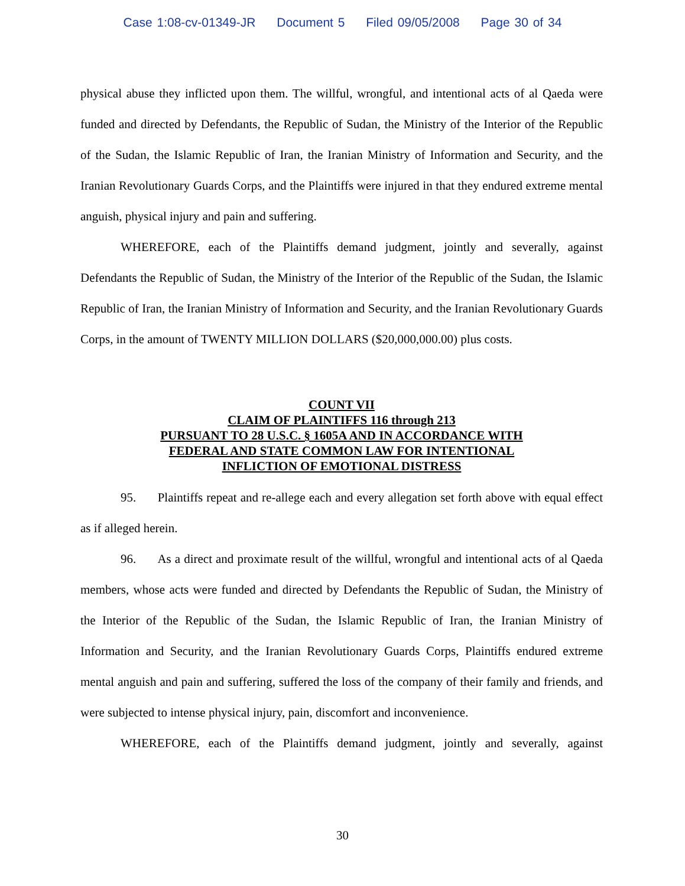Case 1:08-cv-01349-JR Document 5 Filed 09/05/2008 Page 30 of 34
physical abuse they inflicted upon them. The willful, wrongful, and intentional acts of al Qaeda were funded and directed by Defendants, the Republic of Sudan, the Ministry of the Interior of the Republic of the Sudan, the Islamic Republic of Iran, the Iranian Ministry of Information and Security, and the Iranian Revolutionary Guards Corps, and the Plaintiffs were injured in that they endured extreme mental anguish, physical injury and pain and suffering.
WHEREFORE, each of the Plaintiffs demand judgment, jointly and severally, against Defendants the Republic of Sudan, the Ministry of the Interior of the Republic of the Sudan, the Islamic Republic of Iran, the Iranian Ministry of Information and Security, and the Iranian Revolutionary Guards Corps, in the amount of TWENTY MILLION DOLLARS ($20,000,000.00) plus costs.
COUNT VII
CLAIM OF PLAINTIFFS 116 through 213
PURSUANT TO 28 U.S.C. § 1605A AND IN ACCORDANCE WITH
FEDERAL AND STATE COMMON LAW FOR INTENTIONAL
INFLICTION OF EMOTIONAL DISTRESS
95. Plaintiffs repeat and re-allege each and every allegation set forth above with equal effect as if alleged herein.
96. As a direct and proximate result of the willful, wrongful and intentional acts of al Qaeda members, whose acts were funded and directed by Defendants the Republic of Sudan, the Ministry of the Interior of the Republic of the Sudan, the Islamic Republic of Iran, the Iranian Ministry of Information and Security, and the Iranian Revolutionary Guards Corps, Plaintiffs endured extreme mental anguish and pain and suffering, suffered the loss of the company of their family and friends, and were subjected to intense physical injury, pain, discomfort and inconvenience.
WHEREFORE, each of the Plaintiffs demand judgment, jointly and severally, against
30